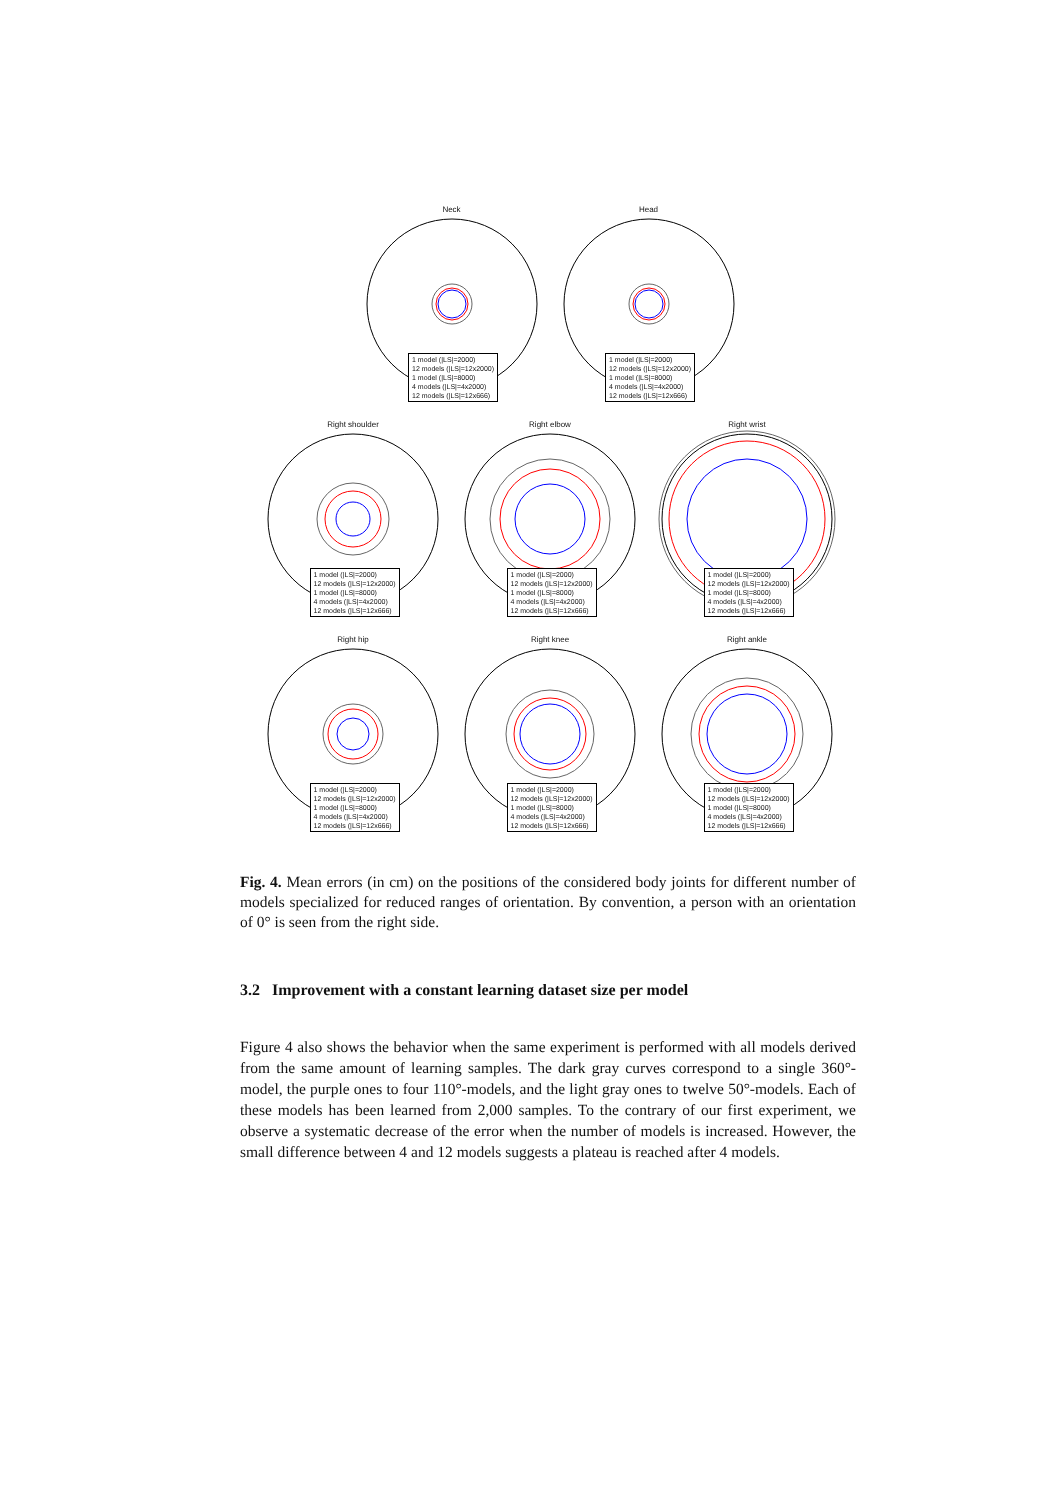Neck
1 model (|LS|=2000)
12 models (|LS|=12x2000)
1 model (|LS|=8000)
4 models (|LS|=4x2000)
12 models (|LS|=12x666)
Head
1 model (|LS|=2000)
12 models (|LS|=12x2000)
1 model (|LS|=8000)
4 models (|LS|=4x2000)
12 models (|LS|=12x666)
Right shoulder
1 model (|LS|=2000)
12 models (|LS|=12x2000)
1 model (|LS|=8000)
4 models (|LS|=4x2000)
12 models (|LS|=12x666)
Right elbow
1 model (|LS|=2000)
12 models (|LS|=12x2000)
1 model (|LS|=8000)
4 models (|LS|=4x2000)
12 models (|LS|=12x666)
Right wrist
1 model (|LS|=2000)
12 models (|LS|=12x2000)
1 model (|LS|=8000)
4 models (|LS|=4x2000)
12 models (|LS|=12x666)
Right hip
1 model (|LS|=2000)
12 models (|LS|=12x2000)
1 model (|LS|=8000)
4 models (|LS|=4x2000)
12 models (|LS|=12x666)
Right knee
1 model (|LS|=2000)
12 models (|LS|=12x2000)
1 model (|LS|=8000)
4 models (|LS|=4x2000)
12 models (|LS|=12x666)
Right ankle
1 model (|LS|=2000)
12 models (|LS|=12x2000)
1 model (|LS|=8000)
4 models (|LS|=4x2000)
12 models (|LS|=12x666)
Fig. 4. Mean errors (in cm) on the positions of the considered body joints for different number of models specialized for reduced ranges of orientation. By convention, a person with an orientation of 0° is seen from the right side.
3.2 Improvement with a constant learning dataset size per model
Figure 4 also shows the behavior when the same experiment is performed with all models derived from the same amount of learning samples. The dark gray curves correspond to a single 360°-model, the purple ones to four 110°-models, and the light gray ones to twelve 50°-models. Each of these models has been learned from 2,000 samples. To the contrary of our first experiment, we observe a systematic decrease of the error when the number of models is increased. However, the small difference between 4 and 12 models suggests a plateau is reached after 4 models.